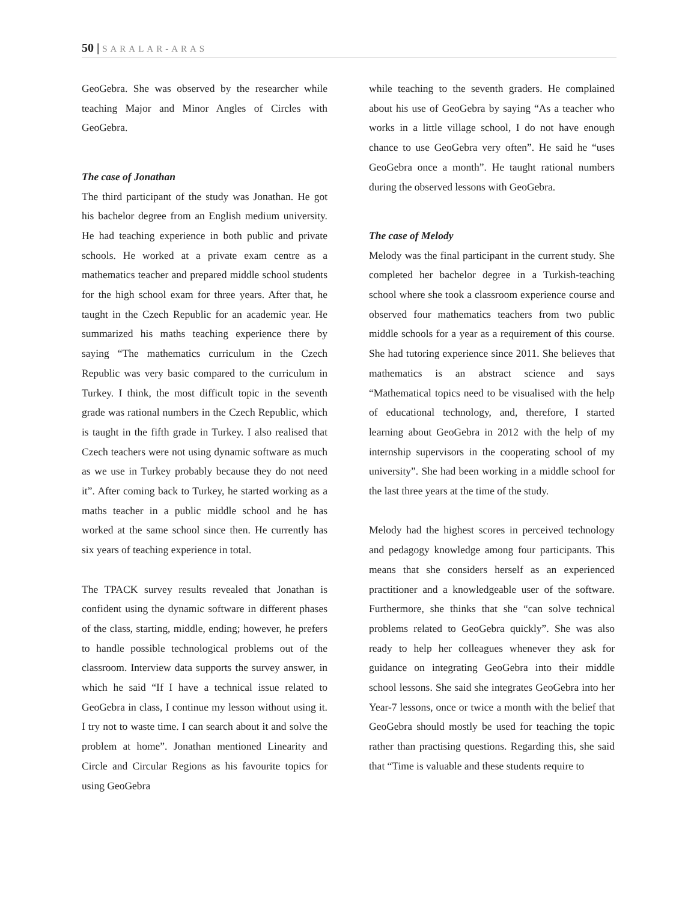50 | SARALAR-ARAS
GeoGebra. She was observed by the researcher while teaching Major and Minor Angles of Circles with GeoGebra.
The case of Jonathan
The third participant of the study was Jonathan. He got his bachelor degree from an English medium university. He had teaching experience in both public and private schools. He worked at a private exam centre as a mathematics teacher and prepared middle school students for the high school exam for three years. After that, he taught in the Czech Republic for an academic year. He summarized his maths teaching experience there by saying “The mathematics curriculum in the Czech Republic was very basic compared to the curriculum in Turkey. I think, the most difficult topic in the seventh grade was rational numbers in the Czech Republic, which is taught in the fifth grade in Turkey. I also realised that Czech teachers were not using dynamic software as much as we use in Turkey probably because they do not need it”. After coming back to Turkey, he started working as a maths teacher in a public middle school and he has worked at the same school since then. He currently has six years of teaching experience in total.
The TPACK survey results revealed that Jonathan is confident using the dynamic software in different phases of the class, starting, middle, ending; however, he prefers to handle possible technological problems out of the classroom. Interview data supports the survey answer, in which he said “If I have a technical issue related to GeoGebra in class, I continue my lesson without using it. I try not to waste time. I can search about it and solve the problem at home”. Jonathan mentioned Linearity and Circle and Circular Regions as his favourite topics for using GeoGebra
while teaching to the seventh graders. He complained about his use of GeoGebra by saying “As a teacher who works in a little village school, I do not have enough chance to use GeoGebra very often”. He said he “uses GeoGebra once a month”. He taught rational numbers during the observed lessons with GeoGebra.
The case of Melody
Melody was the final participant in the current study. She completed her bachelor degree in a Turkish-teaching school where she took a classroom experience course and observed four mathematics teachers from two public middle schools for a year as a requirement of this course. She had tutoring experience since 2011. She believes that mathematics is an abstract science and says “Mathematical topics need to be visualised with the help of educational technology, and, therefore, I started learning about GeoGebra in 2012 with the help of my internship supervisors in the cooperating school of my university”. She had been working in a middle school for the last three years at the time of the study.
Melody had the highest scores in perceived technology and pedagogy knowledge among four participants. This means that she considers herself as an experienced practitioner and a knowledgeable user of the software. Furthermore, she thinks that she “can solve technical problems related to GeoGebra quickly”. She was also ready to help her colleagues whenever they ask for guidance on integrating GeoGebra into their middle school lessons. She said she integrates GeoGebra into her Year-7 lessons, once or twice a month with the belief that GeoGebra should mostly be used for teaching the topic rather than practising questions. Regarding this, she said that “Time is valuable and these students require to